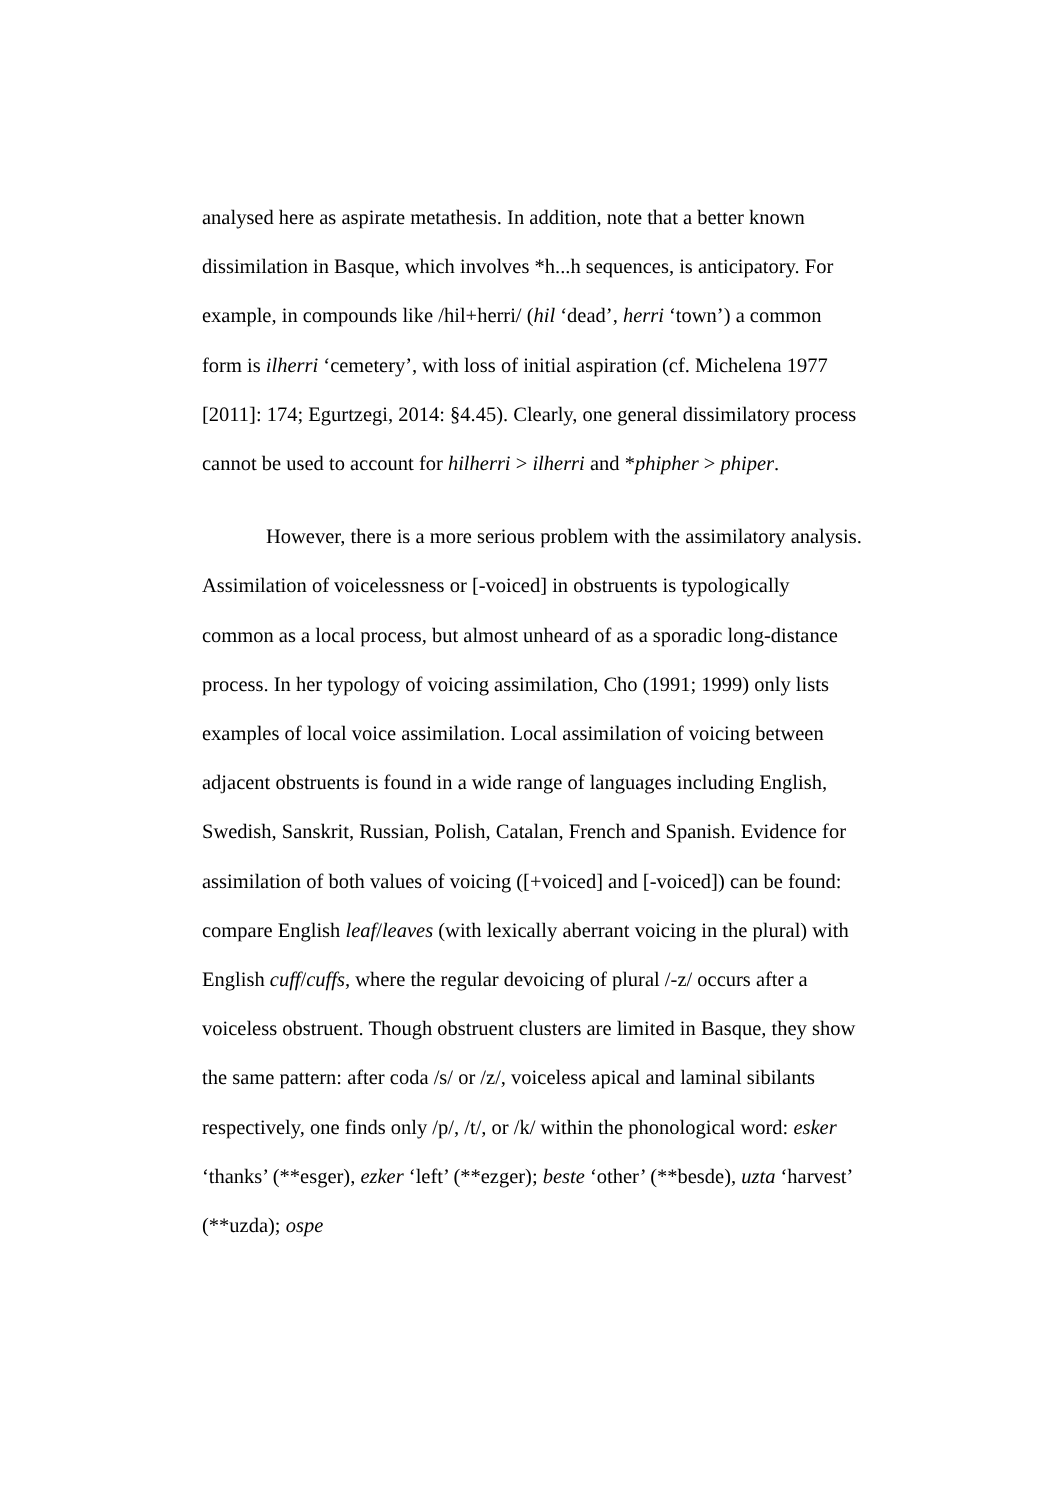analysed here as aspirate metathesis. In addition, note that a better known dissimilation in Basque, which involves *h...h sequences, is anticipatory. For example, in compounds like /hil+herri/ (hil ‘dead’, herri ‘town’) a common form is ilherri ‘cemetery’, with loss of initial aspiration (cf. Michelena 1977 [2011]: 174; Egurtzegi, 2014: §4.45). Clearly, one general dissimilatory process cannot be used to account for hilherri > ilherri and *phipher > phiper.
However, there is a more serious problem with the assimilatory analysis. Assimilation of voicelessness or [-voiced] in obstruents is typologically common as a local process, but almost unheard of as a sporadic long-distance process. In her typology of voicing assimilation, Cho (1991; 1999) only lists examples of local voice assimilation. Local assimilation of voicing between adjacent obstruents is found in a wide range of languages including English, Swedish, Sanskrit, Russian, Polish, Catalan, French and Spanish. Evidence for assimilation of both values of voicing ([+voiced] and [-voiced]) can be found: compare English leaf/leaves (with lexically aberrant voicing in the plural) with English cuff/cuffs, where the regular devoicing of plural /-z/ occurs after a voiceless obstruent. Though obstruent clusters are limited in Basque, they show the same pattern: after coda /s/ or /z/, voiceless apical and laminal sibilants respectively, one finds only /p/, /t/, or /k/ within the phonological word: esker ‘thanks’ (**esger), ezker ‘left’ (**ezger); beste ‘other’ (**besde), uzta ‘harvest’ (**uzda); ospe